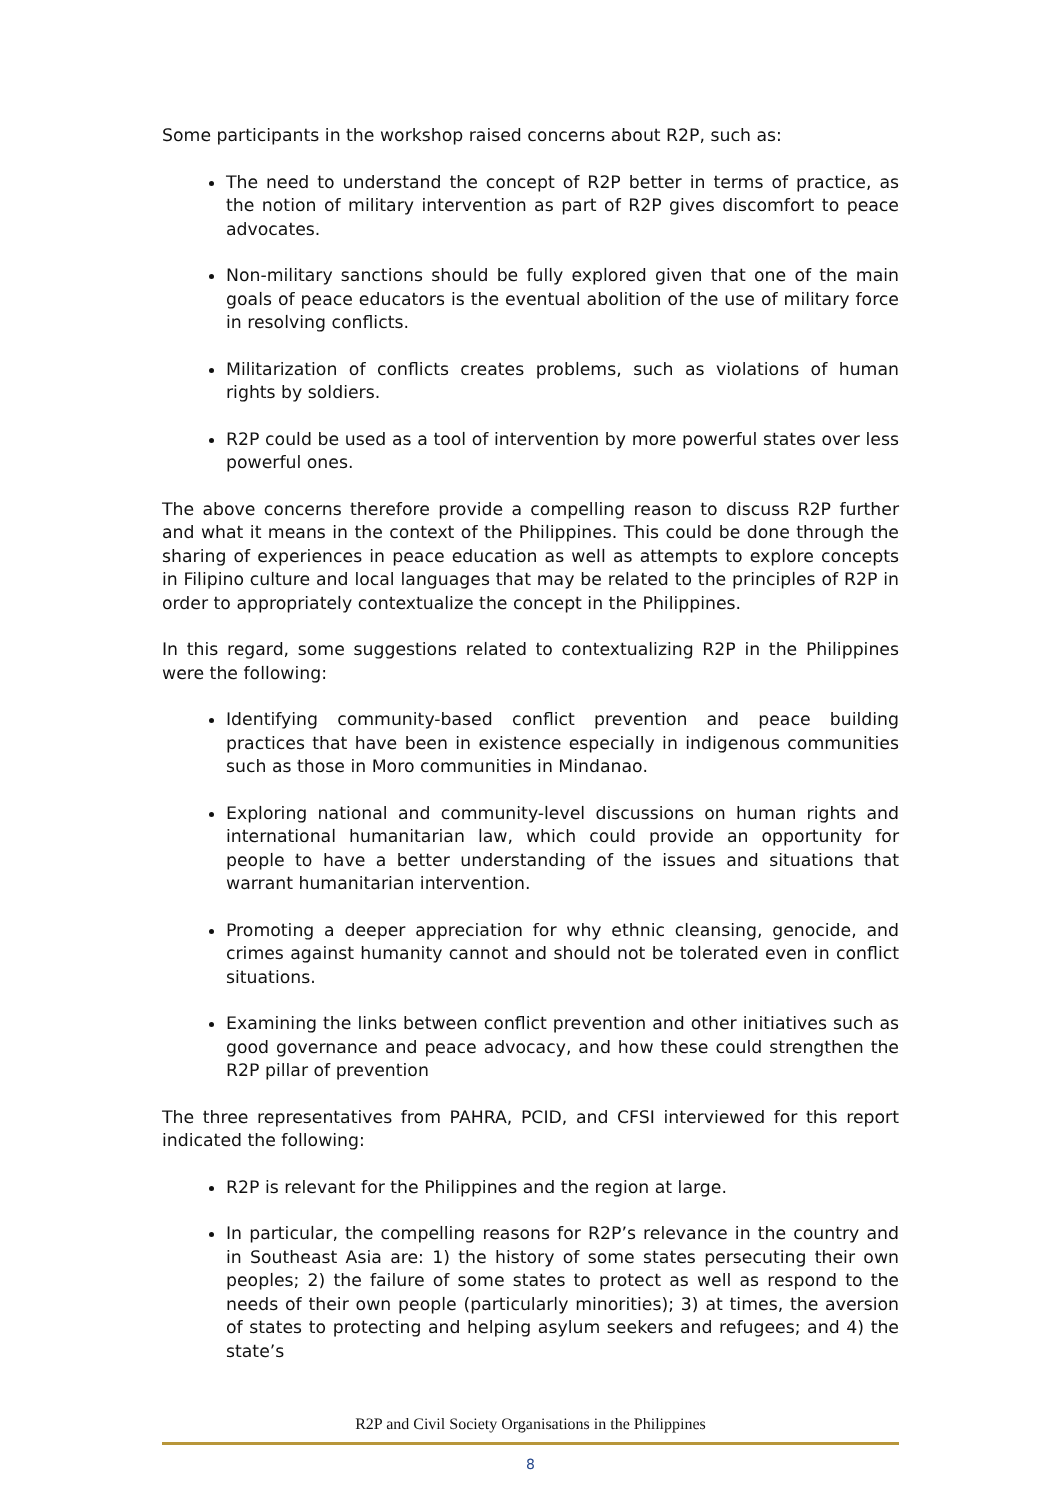Some participants in the workshop raised concerns about R2P, such as:
The need to understand the concept of R2P better in terms of practice, as the notion of military intervention as part of R2P gives discomfort to peace advocates.
Non-military sanctions should be fully explored given that one of the main goals of peace educators is the eventual abolition of the use of military force in resolving conflicts.
Militarization of conflicts creates problems, such as violations of human rights by soldiers.
R2P could be used as a tool of intervention by more powerful states over less powerful ones.
The above concerns therefore provide a compelling reason to discuss R2P further and what it means in the context of the Philippines. This could be done through the sharing of experiences in peace education as well as attempts to explore concepts in Filipino culture and local languages that may be related to the principles of R2P in order to appropriately contextualize the concept in the Philippines.
In this regard, some suggestions related to contextualizing R2P in the Philippines were the following:
Identifying community-based conflict prevention and peace building practices that have been in existence especially in indigenous communities such as those in Moro communities in Mindanao.
Exploring national and community-level discussions on human rights and international humanitarian law, which could provide an opportunity for people to have a better understanding of the issues and situations that warrant humanitarian intervention.
Promoting a deeper appreciation for why ethnic cleansing, genocide, and crimes against humanity cannot and should not be tolerated even in conflict situations.
Examining the links between conflict prevention and other initiatives such as good governance and peace advocacy, and how these could strengthen the R2P pillar of prevention
The three representatives from PAHRA, PCID, and CFSI interviewed for this report indicated the following:
R2P is relevant for the Philippines and the region at large.
In particular, the compelling reasons for R2P’s relevance in the country and in Southeast Asia are: 1) the history of some states persecuting their own peoples; 2) the failure of some states to protect as well as respond to the needs of their own people (particularly minorities); 3) at times, the aversion of states to protecting and helping asylum seekers and refugees; and 4) the state’s
R2P and Civil Society Organisations in the Philippines
8